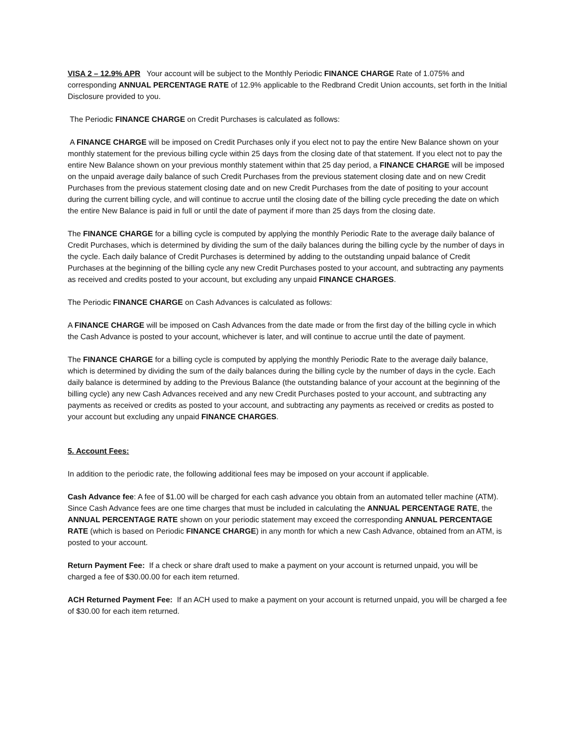VISA 2 – 12.9% APR Your account will be subject to the Monthly Periodic FINANCE CHARGE Rate of 1.075% and corresponding ANNUAL PERCENTAGE RATE of 12.9% applicable to the Redbrand Credit Union accounts, set forth in the Initial Disclosure provided to you.
The Periodic FINANCE CHARGE on Credit Purchases is calculated as follows:
A FINANCE CHARGE will be imposed on Credit Purchases only if you elect not to pay the entire New Balance shown on your monthly statement for the previous billing cycle within 25 days from the closing date of that statement. If you elect not to pay the entire New Balance shown on your previous monthly statement within that 25 day period, a FINANCE CHARGE will be imposed on the unpaid average daily balance of such Credit Purchases from the previous statement closing date and on new Credit Purchases from the previous statement closing date and on new Credit Purchases from the date of positing to your account during the current billing cycle, and will continue to accrue until the closing date of the billing cycle preceding the date on which the entire New Balance is paid in full or until the date of payment if more than 25 days from the closing date.
The FINANCE CHARGE for a billing cycle is computed by applying the monthly Periodic Rate to the average daily balance of Credit Purchases, which is determined by dividing the sum of the daily balances during the billing cycle by the number of days in the cycle. Each daily balance of Credit Purchases is determined by adding to the outstanding unpaid balance of Credit Purchases at the beginning of the billing cycle any new Credit Purchases posted to your account, and subtracting any payments as received and credits posted to your account, but excluding any unpaid FINANCE CHARGES.
The Periodic FINANCE CHARGE on Cash Advances is calculated as follows:
A FINANCE CHARGE will be imposed on Cash Advances from the date made or from the first day of the billing cycle in which the Cash Advance is posted to your account, whichever is later, and will continue to accrue until the date of payment.
The FINANCE CHARGE for a billing cycle is computed by applying the monthly Periodic Rate to the average daily balance, which is determined by dividing the sum of the daily balances during the billing cycle by the number of days in the cycle. Each daily balance is determined by adding to the Previous Balance (the outstanding balance of your account at the beginning of the billing cycle) any new Cash Advances received and any new Credit Purchases posted to your account, and subtracting any payments as received or credits as posted to your account, and subtracting any payments as received or credits as posted to your account but excluding any unpaid FINANCE CHARGES.
5. Account Fees:
In addition to the periodic rate, the following additional fees may be imposed on your account if applicable.
Cash Advance fee: A fee of $1.00 will be charged for each cash advance you obtain from an automated teller machine (ATM). Since Cash Advance fees are one time charges that must be included in calculating the ANNUAL PERCENTAGE RATE, the ANNUAL PERCENTAGE RATE shown on your periodic statement may exceed the corresponding ANNUAL PERCENTAGE RATE (which is based on Periodic FINANCE CHARGE) in any month for which a new Cash Advance, obtained from an ATM, is posted to your account.
Return Payment Fee: If a check or share draft used to make a payment on your account is returned unpaid, you will be charged a fee of $30.00.00 for each item returned.
ACH Returned Payment Fee: If an ACH used to make a payment on your account is returned unpaid, you will be charged a fee of $30.00 for each item returned.